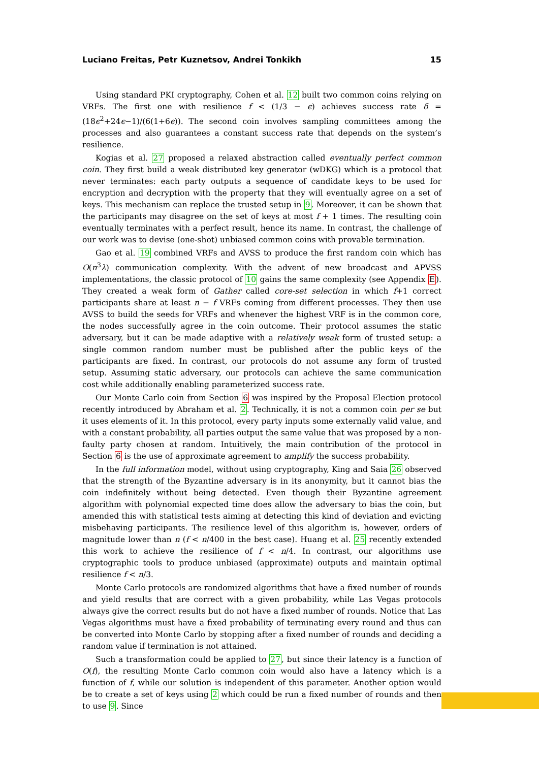Luciano Freitas, Petr Kuznetsov, Andrei Tonkikh 15
Using standard PKI cryptography, Cohen et al. 12 built two common coins relying on VRFs. The first one with resilience f < (1/3 − ϵ) achieves success rate δ = (18ϵ<sup>2</sup>+24ϵ−1)/(6(1+6ϵ)). The second coin involves sampling committees among the processes and also guarantees a constant success rate that depends on the system’s resilience.
Kogias et al. 27 proposed a relaxed abstraction called eventually perfect common coin. They first build a weak distributed key generator (wDKG) which is a protocol that never terminates: each party outputs a sequence of candidate keys to be used for encryption and decryption with the property that they will eventually agree on a set of keys. This mechanism can replace the trusted setup in 9. Moreover, it can be shown that the participants may disagree on the set of keys at most f + 1 times. The resulting coin eventually terminates with a perfect result, hence its name. In contrast, the challenge of our work was to devise (one-shot) unbiased common coins with provable termination.
Gao et al. 19 combined VRFs and AVSS to produce the first random coin which has O(n<sup>3</sup>λ) communication complexity. With the advent of new broadcast and APVSS implementations, the classic protocol of 10 gains the same complexity (see Appendix E). They created a weak form of Gather called core-set selection in which f+1 correct participants share at least n − f VRFs coming from different processes. They then use AVSS to build the seeds for VRFs and whenever the highest VRF is in the common core, the nodes successfully agree in the coin outcome. Their protocol assumes the static adversary, but it can be made adaptive with a relatively weak form of trusted setup: a single common random number must be published after the public keys of the participants are fixed. In contrast, our protocols do not assume any form of trusted setup. Assuming static adversary, our protocols can achieve the same communication cost while additionally enabling parameterized success rate.
Our Monte Carlo coin from Section 6 was inspired by the Proposal Election protocol recently introduced by Abraham et al. 2. Technically, it is not a common coin per se but it uses elements of it. In this protocol, every party inputs some externally valid value, and with a constant probability, all parties output the same value that was proposed by a non-faulty party chosen at random. Intuitively, the main contribution of the protocol in Section 6 is the use of approximate agreement to amplify the success probability.
In the full information model, without using cryptography, King and Saia 26 observed that the strength of the Byzantine adversary is in its anonymity, but it cannot bias the coin indefinitely without being detected. Even though their Byzantine agreement algorithm with polynomial expected time does allow the adversary to bias the coin, but amended this with statistical tests aiming at detecting this kind of deviation and evicting misbehaving participants. The resilience level of this algorithm is, however, orders of magnitude lower than n (f < n/400 in the best case). Huang et al. 25 recently extended this work to achieve the resilience of f < n/4. In contrast, our algorithms use cryptographic tools to produce unbiased (approximate) outputs and maintain optimal resilience f < n/3.
Monte Carlo protocols are randomized algorithms that have a fixed number of rounds and yield results that are correct with a given probability, while Las Vegas protocols always give the correct results but do not have a fixed number of rounds. Notice that Las Vegas algorithms must have a fixed probability of terminating every round and thus can be converted into Monte Carlo by stopping after a fixed number of rounds and deciding a random value if termination is not attained.
Such a transformation could be applied to 27, but since their latency is a function of O(f), the resulting Monte Carlo common coin would also have a latency which is a function of f, while our solution is independent of this parameter. Another option would be to create a set of keys using 2 which could be run a fixed number of rounds and then to use 9. Since